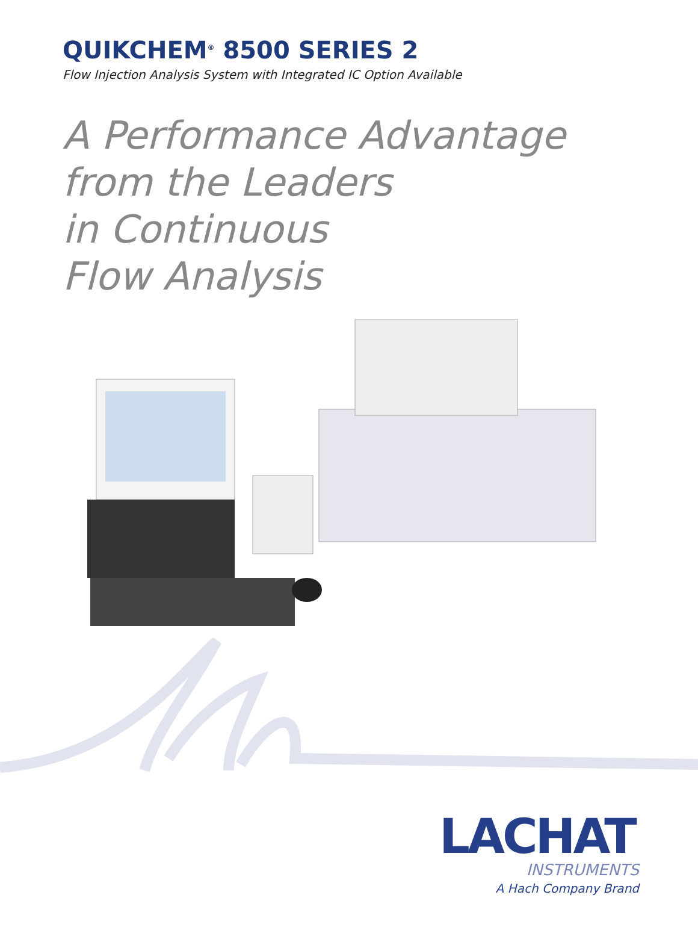QUIKCHEM<sup>®</sup> 8500 SERIES 2
Flow Injection Analysis System with Integrated IC Option Available
A Performance Advantage
from the Leaders
in Continuous
Flow Analysis
LACHAT
INSTRUMENTS
A Hach Company Brand